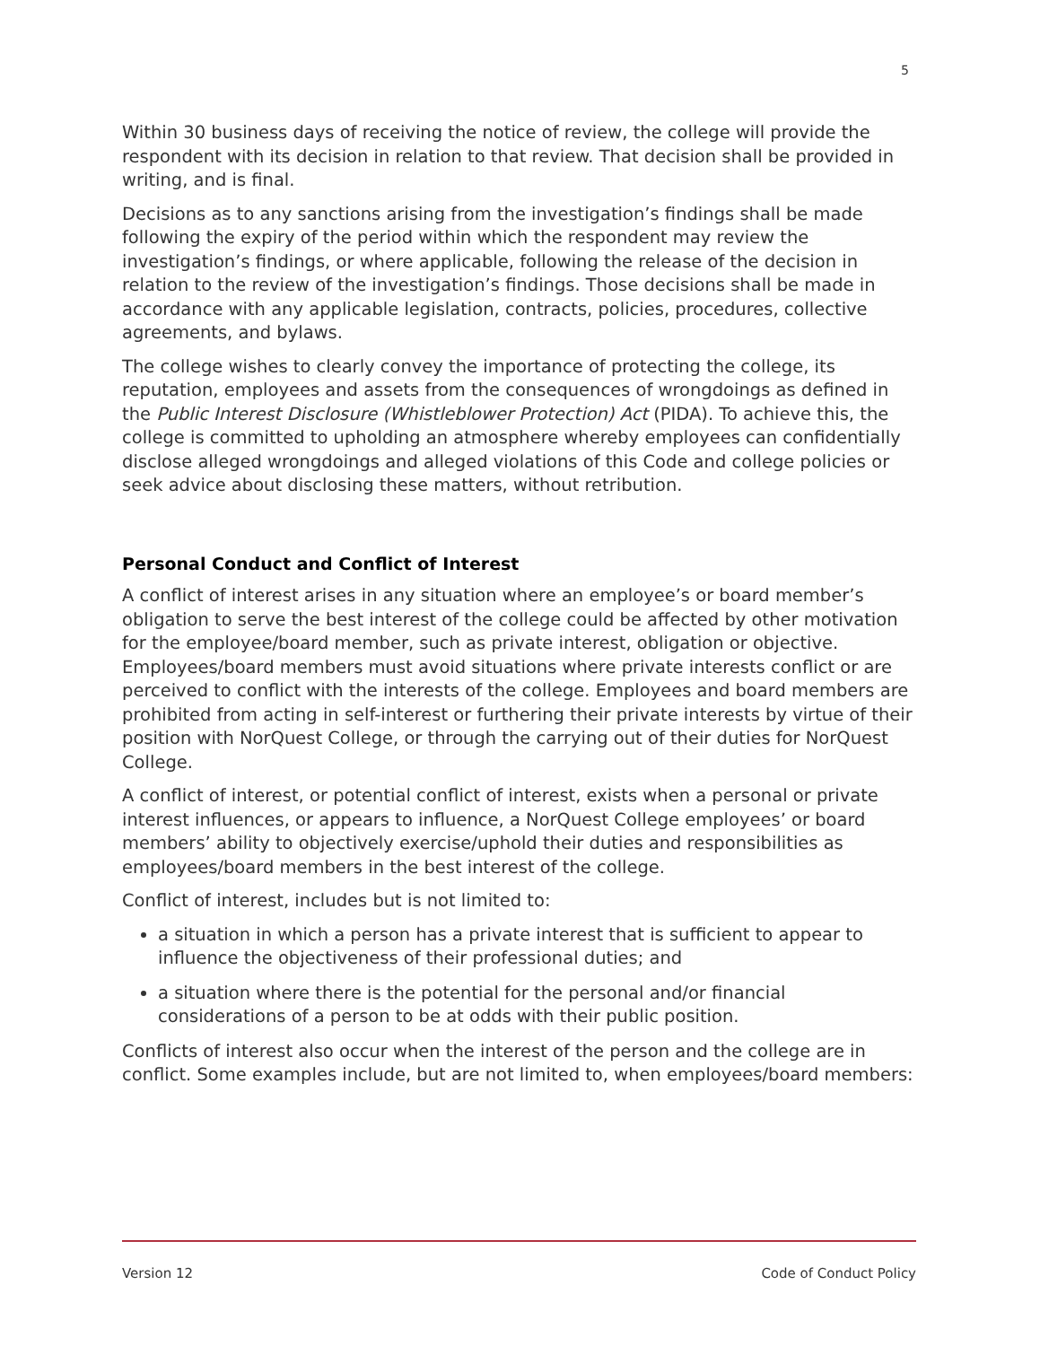5
Within 30 business days of receiving the notice of review, the college will provide the respondent with its decision in relation to that review. That decision shall be provided in writing, and is final.
Decisions as to any sanctions arising from the investigation’s findings shall be made following the expiry of the period within which the respondent may review the investigation’s findings, or where applicable, following the release of the decision in relation to the review of the investigation’s findings. Those decisions shall be made in accordance with any applicable legislation, contracts, policies, procedures, collective agreements, and bylaws.
The college wishes to clearly convey the importance of protecting the college, its reputation, employees and assets from the consequences of wrongdoings as defined in the Public Interest Disclosure (Whistleblower Protection) Act (PIDA). To achieve this, the college is committed to upholding an atmosphere whereby employees can confidentially disclose alleged wrongdoings and alleged violations of this Code and college policies or seek advice about disclosing these matters, without retribution.
Personal Conduct and Conflict of Interest
A conflict of interest arises in any situation where an employee’s or board member’s obligation to serve the best interest of the college could be affected by other motivation for the employee/board member, such as private interest, obligation or objective. Employees/board members must avoid situations where private interests conflict or are perceived to conflict with the interests of the college. Employees and board members are prohibited from acting in self-interest or furthering their private interests by virtue of their position with NorQuest College, or through the carrying out of their duties for NorQuest College.
A conflict of interest, or potential conflict of interest, exists when a personal or private interest influences, or appears to influence, a NorQuest College employees’ or board members’ ability to objectively exercise/uphold their duties and responsibilities as employees/board members in the best interest of the college.
Conflict of interest, includes but is not limited to:
a situation in which a person has a private interest that is sufficient to appear to influence the objectiveness of their professional duties; and
a situation where there is the potential for the personal and/or financial considerations of a person to be at odds with their public position.
Conflicts of interest also occur when the interest of the person and the college are in conflict. Some examples include, but are not limited to, when employees/board members:
Version 12 Code of Conduct Policy